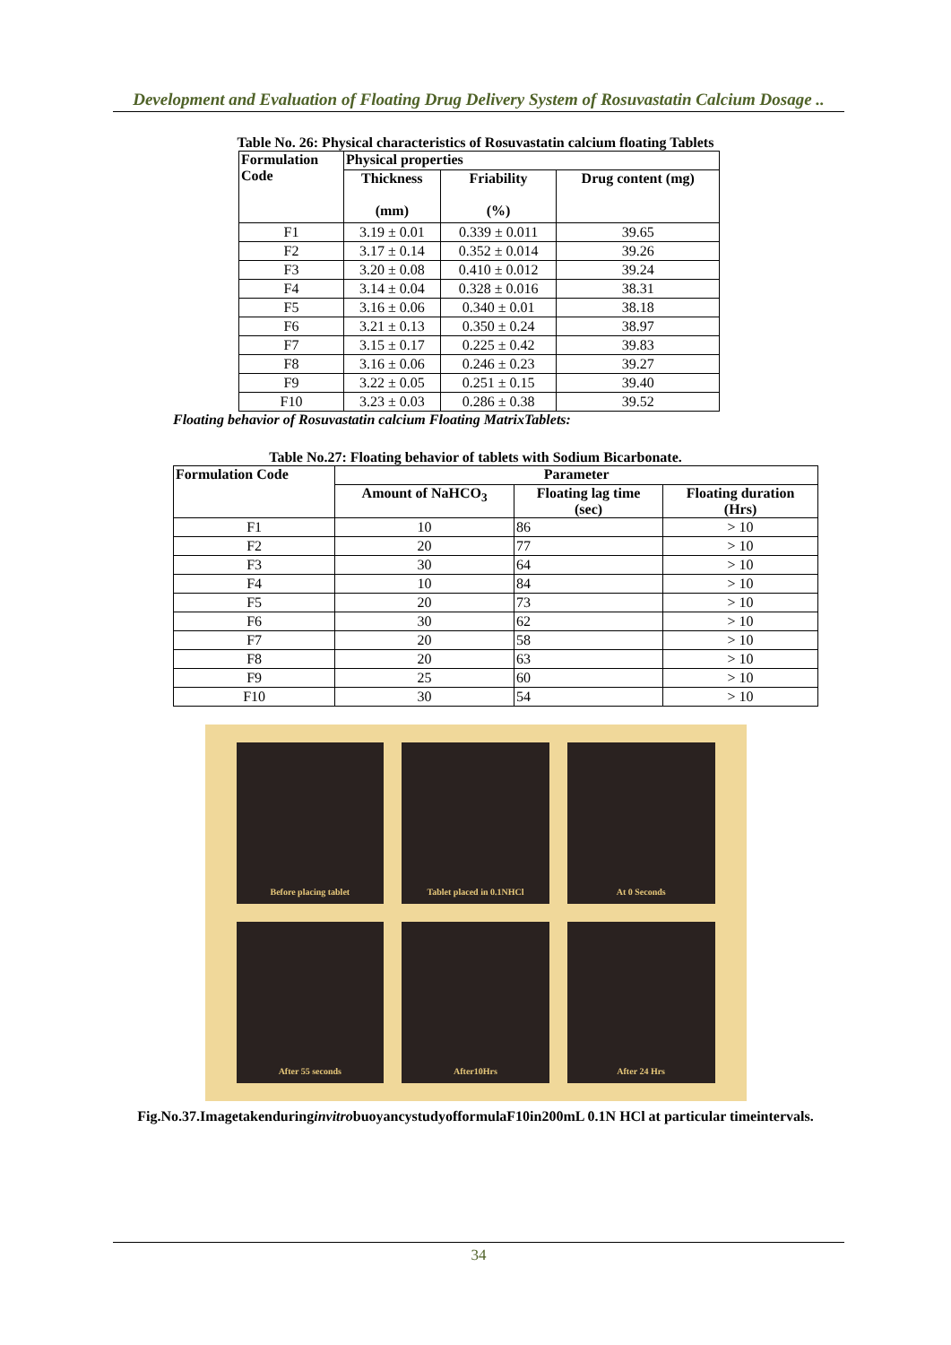Development and Evaluation of Floating Drug Delivery System of Rosuvastatin Calcium Dosage ..
Table No. 26: Physical characteristics of Rosuvastatin calcium floating Tablets
| Formulation Code | Physical properties | | |
| --- | --- | --- | --- |
| | Thickness (mm) | Friability (%) | Drug content (mg) |
| F1 | 3.19 ± 0.01 | 0.339 ± 0.011 | 39.65 |
| F2 | 3.17 ± 0.14 | 0.352 ± 0.014 | 39.26 |
| F3 | 3.20 ± 0.08 | 0.410 ± 0.012 | 39.24 |
| F4 | 3.14 ± 0.04 | 0.328 ± 0.016 | 38.31 |
| F5 | 3.16 ± 0.06 | 0.340 ± 0.01 | 38.18 |
| F6 | 3.21 ± 0.13 | 0.350 ± 0.24 | 38.97 |
| F7 | 3.15 ± 0.17 | 0.225 ± 0.42 | 39.83 |
| F8 | 3.16 ± 0.06 | 0.246 ± 0.23 | 39.27 |
| F9 | 3.22 ± 0.05 | 0.251 ± 0.15 | 39.40 |
| F10 | 3.23 ± 0.03 | 0.286 ± 0.38 | 39.52 |
Floating behavior of Rosuvastatin calcium Floating MatrixTablets:
Table No.27: Floating behavior of tablets with Sodium Bicarbonate.
| Formulation Code | Parameter | | |
| --- | --- | --- | --- |
| | Amount of NaHCO<sub>3</sub> | Floating lag time (sec) | Floating duration (Hrs) |
| F1 | 10 | 86 | > 10 |
| F2 | 20 | 77 | > 10 |
| F3 | 30 | 64 | > 10 |
| F4 | 10 | 84 | > 10 |
| F5 | 20 | 73 | > 10 |
| F6 | 30 | 62 | > 10 |
| F7 | 20 | 58 | > 10 |
| F8 | 20 | 63 | > 10 |
| F9 | 25 | 60 | > 10 |
| F10 | 30 | 54 | > 10 |
Before placing tablet
Tablet placed in 0.1NHCl
At 0 Seconds
After 55 seconds
After10Hrs
After 24 Hrs
Fig.No.37.ImagetakenduringinvitrobuoyancystudyofformulaF10in200mL 0.1N HCl at particular timeintervals.
34